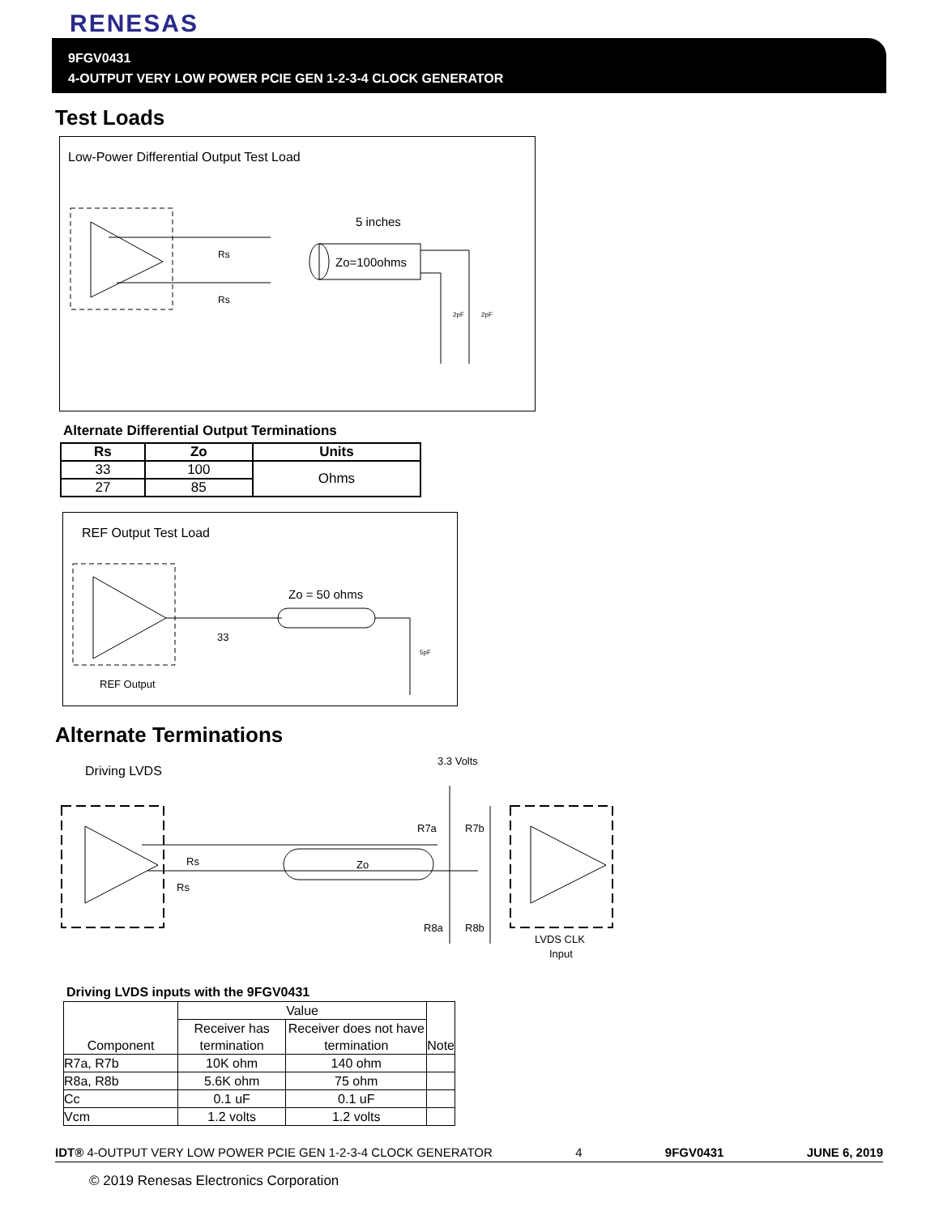RENESAS
9FGV0431
4-OUTPUT VERY LOW POWER PCIE GEN 1-2-3-4 CLOCK GENERATOR
Test Loads
Low-Power Differential Output Test Load
Zo=100ohms
5 inches
Rs
Rs
2pF
2pF
Alternate Differential Output Terminations
| Rs | Zo | Units |
| --- | --- | --- |
| 33 | 100 | Ohms |
| 27 | 85 | |
REF Output Test Load
Zo = 50 ohms
33
5pF
REF Output
Alternate Terminations
Driving LVDS
3.3 Volts
Rs
Rs
Zo
R7a
R7b
R8a
R8b
LVDS CLK
Input
Driving LVDS inputs with the 9FGV0431
| Component | Value | | Note |
| | Receiver has termination | Receiver does not have termination | |
| R7a, R7b | 10K ohm | 140 ohm | |
| R8a, R8b | 5.6K ohm | 75 ohm | |
| Cc | 0.1 uF | 0.1 uF | |
| Vcm | 1.2 volts | 1.2 volts | |
IDT® 4-OUTPUT VERY LOW POWER PCIE GEN 1-2-3-4 CLOCK GENERATOR 4 9FGV0431 JUNE 6, 2019
© 2019 Renesas Electronics Corporation